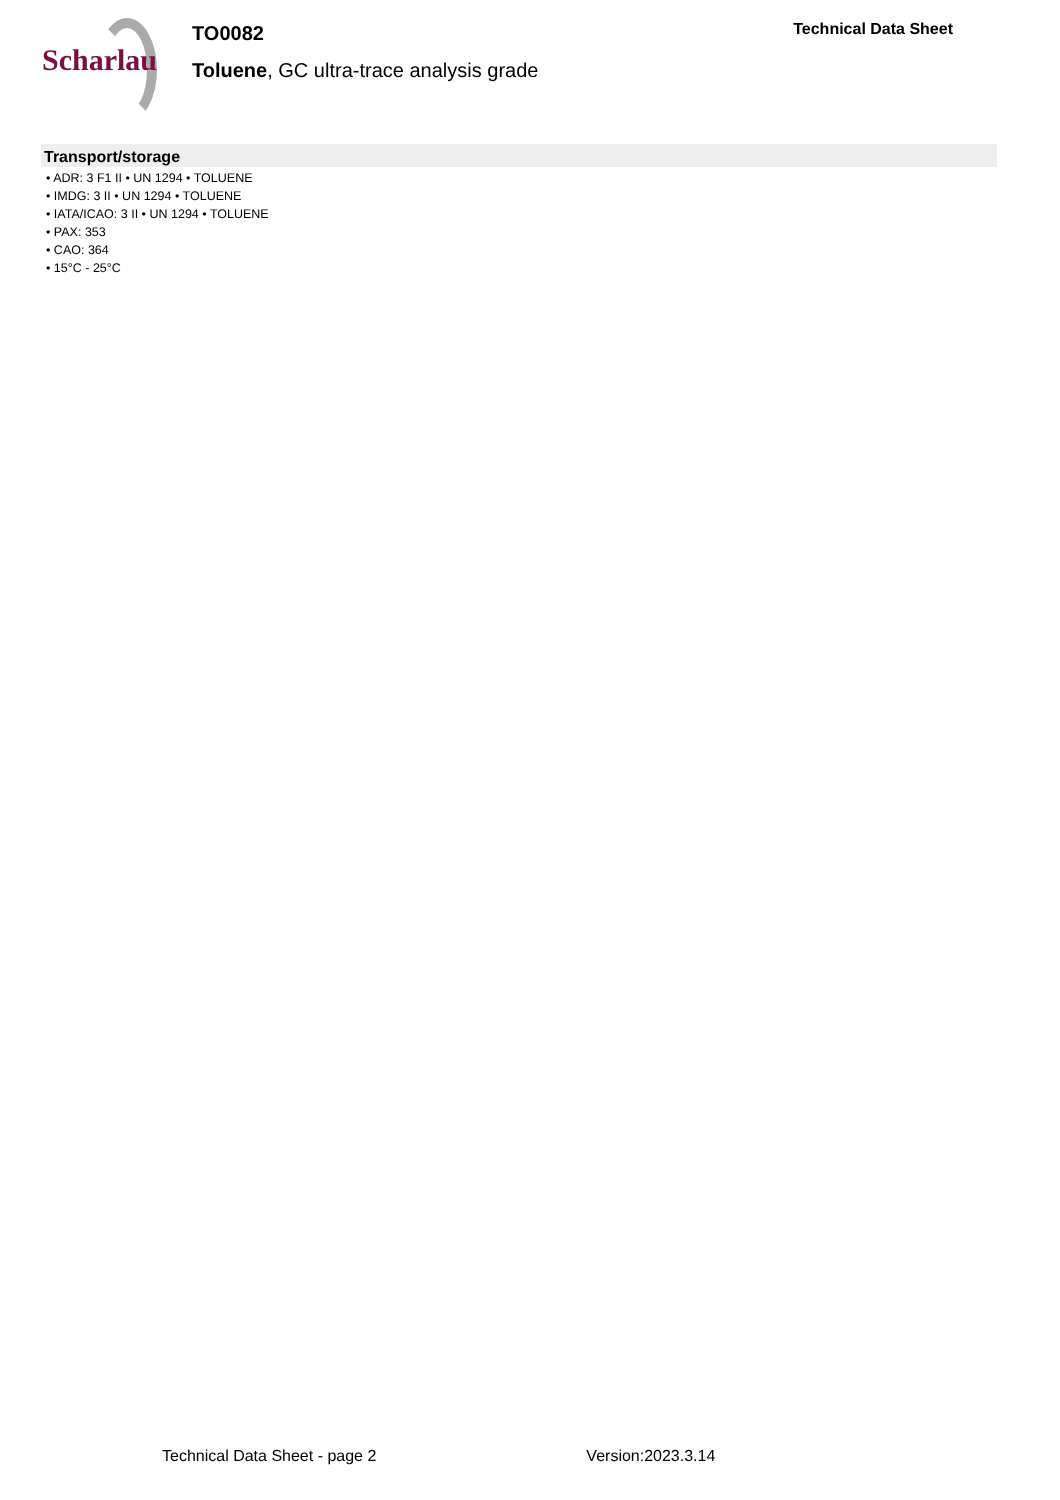Scharlau
TO0082
Toluene, GC ultra-trace analysis grade
Technical Data Sheet
Transport/storage
• ADR: 3 F1 II • UN 1294 • TOLUENE
• IMDG: 3 II • UN 1294 • TOLUENE
• IATA/ICAO: 3 II • UN 1294 • TOLUENE
• PAX: 353
• CAO: 364
• 15°C - 25°C
Technical Data Sheet - page 2 Version:2023.3.14